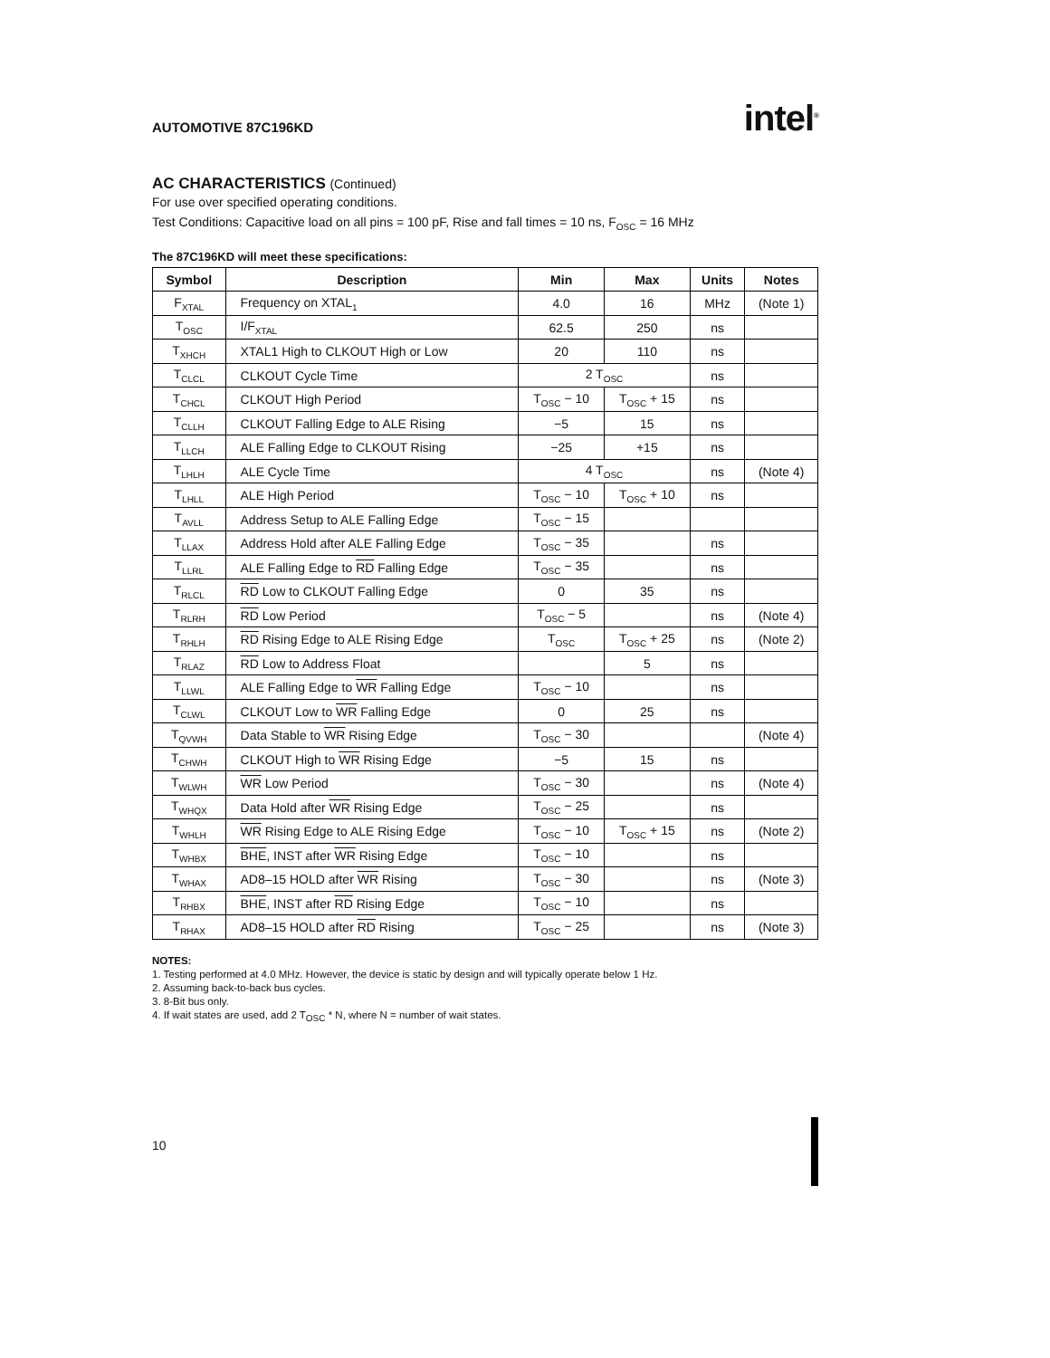AUTOMOTIVE 87C196KD
intel<sup>®</sup>
AC CHARACTERISTICS (Continued)
For use over specified operating conditions.
Test Conditions: Capacitive load on all pins = 100 pF, Rise and fall times = 10 ns, F<sub>OSC</sub> = 16 MHz
The 87C196KD will meet these specifications:
| Symbol | Description | Min | Max | Units | Notes |
| --- | --- | --- | --- | --- | --- |
| F<sub>XTAL</sub> | Frequency on XTAL<sub>1</sub> | 4.0 | 16 | MHz | (Note 1) |
| T<sub>OSC</sub> | I/F<sub>XTAL</sub> | 62.5 | 250 | ns | |
| T<sub>XHCH</sub> | XTAL1 High to CLKOUT High or Low | 20 | 110 | ns | |
| T<sub>CLCL</sub> | CLKOUT Cycle Time | 2 T<sub>OSC</sub> | | ns | |
| T<sub>CHCL</sub> | CLKOUT High Period | T<sub>OSC</sub> − 10 | T<sub>OSC</sub> + 15 | ns | |
| T<sub>CLLH</sub> | CLKOUT Falling Edge to ALE Rising | −5 | 15 | ns | |
| T<sub>LLCH</sub> | ALE Falling Edge to CLKOUT Rising | −25 | +15 | ns | |
| T<sub>LHLH</sub> | ALE Cycle Time | 4 T<sub>OSC</sub> | | ns | (Note 4) |
| T<sub>LHLL</sub> | ALE High Period | T<sub>OSC</sub> − 10 | T<sub>OSC</sub> + 10 | ns | |
| T<sub>AVLL</sub> | Address Setup to ALE Falling Edge | T<sub>OSC</sub> − 15 | | | |
| T<sub>LLAX</sub> | Address Hold after ALE Falling Edge | T<sub>OSC</sub> − 35 | | ns | |
| T<sub>LLRL</sub> | ALE Falling Edge to RD Falling Edge | T<sub>OSC</sub> − 35 | | ns | |
| T<sub>RLCL</sub> | RD Low to CLKOUT Falling Edge | 0 | 35 | ns | |
| T<sub>RLRH</sub> | RD Low Period | T<sub>OSC</sub> − 5 | | ns | (Note 4) |
| T<sub>RHLH</sub> | RD Rising Edge to ALE Rising Edge | T<sub>OSC</sub> | T<sub>OSC</sub> + 25 | ns | (Note 2) |
| T<sub>RLAZ</sub> | RD Low to Address Float | | 5 | ns | |
| T<sub>LLWL</sub> | ALE Falling Edge to WR Falling Edge | T<sub>OSC</sub> − 10 | | ns | |
| T<sub>CLWL</sub> | CLKOUT Low to WR Falling Edge | 0 | 25 | ns | |
| T<sub>QVWH</sub> | Data Stable to WR Rising Edge | T<sub>OSC</sub> − 30 | | | (Note 4) |
| T<sub>CHWH</sub> | CLKOUT High to WR Rising Edge | −5 | 15 | ns | |
| T<sub>WLWH</sub> | WR Low Period | T<sub>OSC</sub> − 30 | | ns | (Note 4) |
| T<sub>WHQX</sub> | Data Hold after WR Rising Edge | T<sub>OSC</sub> − 25 | | ns | |
| T<sub>WHLH</sub> | WR Rising Edge to ALE Rising Edge | T<sub>OSC</sub> − 10 | T<sub>OSC</sub> + 15 | ns | (Note 2) |
| T<sub>WHBX</sub> | BHE , INST after WR Rising Edge | T<sub>OSC</sub> − 10 | | ns | |
| T<sub>WHAX</sub> | AD8–15 HOLD after WR Rising | T<sub>OSC</sub> − 30 | | ns | (Note 3) |
| T<sub>RHBX</sub> | BHE , INST after RD Rising Edge | T<sub>OSC</sub> − 10 | | ns | |
| T<sub>RHAX</sub> | AD8–15 HOLD after RD Rising | T<sub>OSC</sub> − 25 | | ns | (Note 3) |
NOTES:
1. Testing performed at 4.0 MHz. However, the device is static by design and will typically operate below 1 Hz.
2. Assuming back-to-back bus cycles.
3. 8-Bit bus only.
4. If wait states are used, add 2 T<sub>OSC</sub> * N, where N = number of wait states.
10